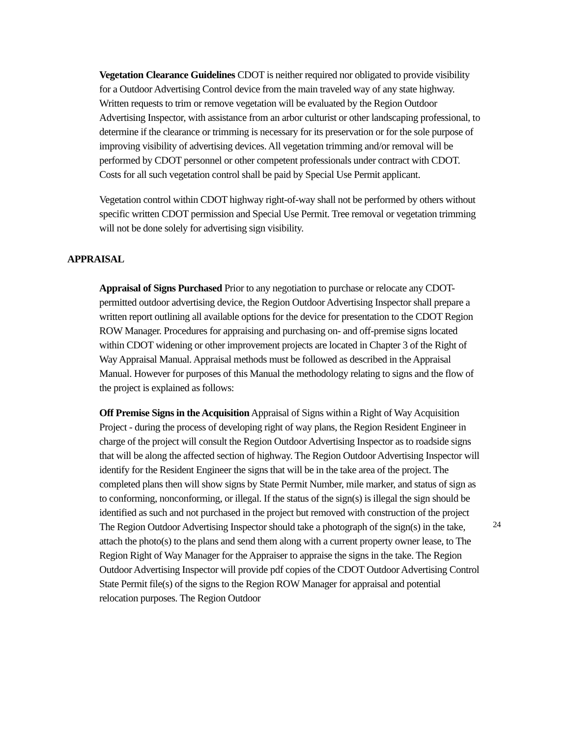Vegetation Clearance Guidelines CDOT is neither required nor obligated to provide visibility for a Outdoor Advertising Control device from the main traveled way of any state highway. Written requests to trim or remove vegetation will be evaluated by the Region Outdoor Advertising Inspector, with assistance from an arbor culturist or other landscaping professional, to determine if the clearance or trimming is necessary for its preservation or for the sole purpose of improving visibility of advertising devices. All vegetation trimming and/or removal will be performed by CDOT personnel or other competent professionals under contract with CDOT. Costs for all such vegetation control shall be paid by Special Use Permit applicant.
Vegetation control within CDOT highway right-of-way shall not be performed by others without specific written CDOT permission and Special Use Permit. Tree removal or vegetation trimming will not be done solely for advertising sign visibility.
APPRAISAL
Appraisal of Signs Purchased Prior to any negotiation to purchase or relocate any CDOT-permitted outdoor advertising device, the Region Outdoor Advertising Inspector shall prepare a written report outlining all available options for the device for presentation to the CDOT Region ROW Manager. Procedures for appraising and purchasing on- and off-premise signs located within CDOT widening or other improvement projects are located in Chapter 3 of the Right of Way Appraisal Manual. Appraisal methods must be followed as described in the Appraisal Manual. However for purposes of this Manual the methodology relating to signs and the flow of the project is explained as follows:
Off Premise Signs in the Acquisition Appraisal of Signs within a Right of Way Acquisition Project - during the process of developing right of way plans, the Region Resident Engineer in charge of the project will consult the Region Outdoor Advertising Inspector as to roadside signs that will be along the affected section of highway. The Region Outdoor Advertising Inspector will identify for the Resident Engineer the signs that will be in the take area of the project. The completed plans then will show signs by State Permit Number, mile marker, and status of sign as to conforming, nonconforming, or illegal. If the status of the sign(s) is illegal the sign should be identified as such and not purchased in the project but removed with construction of the project The Region Outdoor Advertising Inspector should take a photograph of the sign(s) in the take, attach the photo(s) to the plans and send them along with a current property owner lease, to The Region Right of Way Manager for the Appraiser to appraise the signs in the take. The Region Outdoor Advertising Inspector will provide pdf copies of the CDOT Outdoor Advertising Control State Permit file(s) of the signs to the Region ROW Manager for appraisal and potential relocation purposes. The Region Outdoor
24